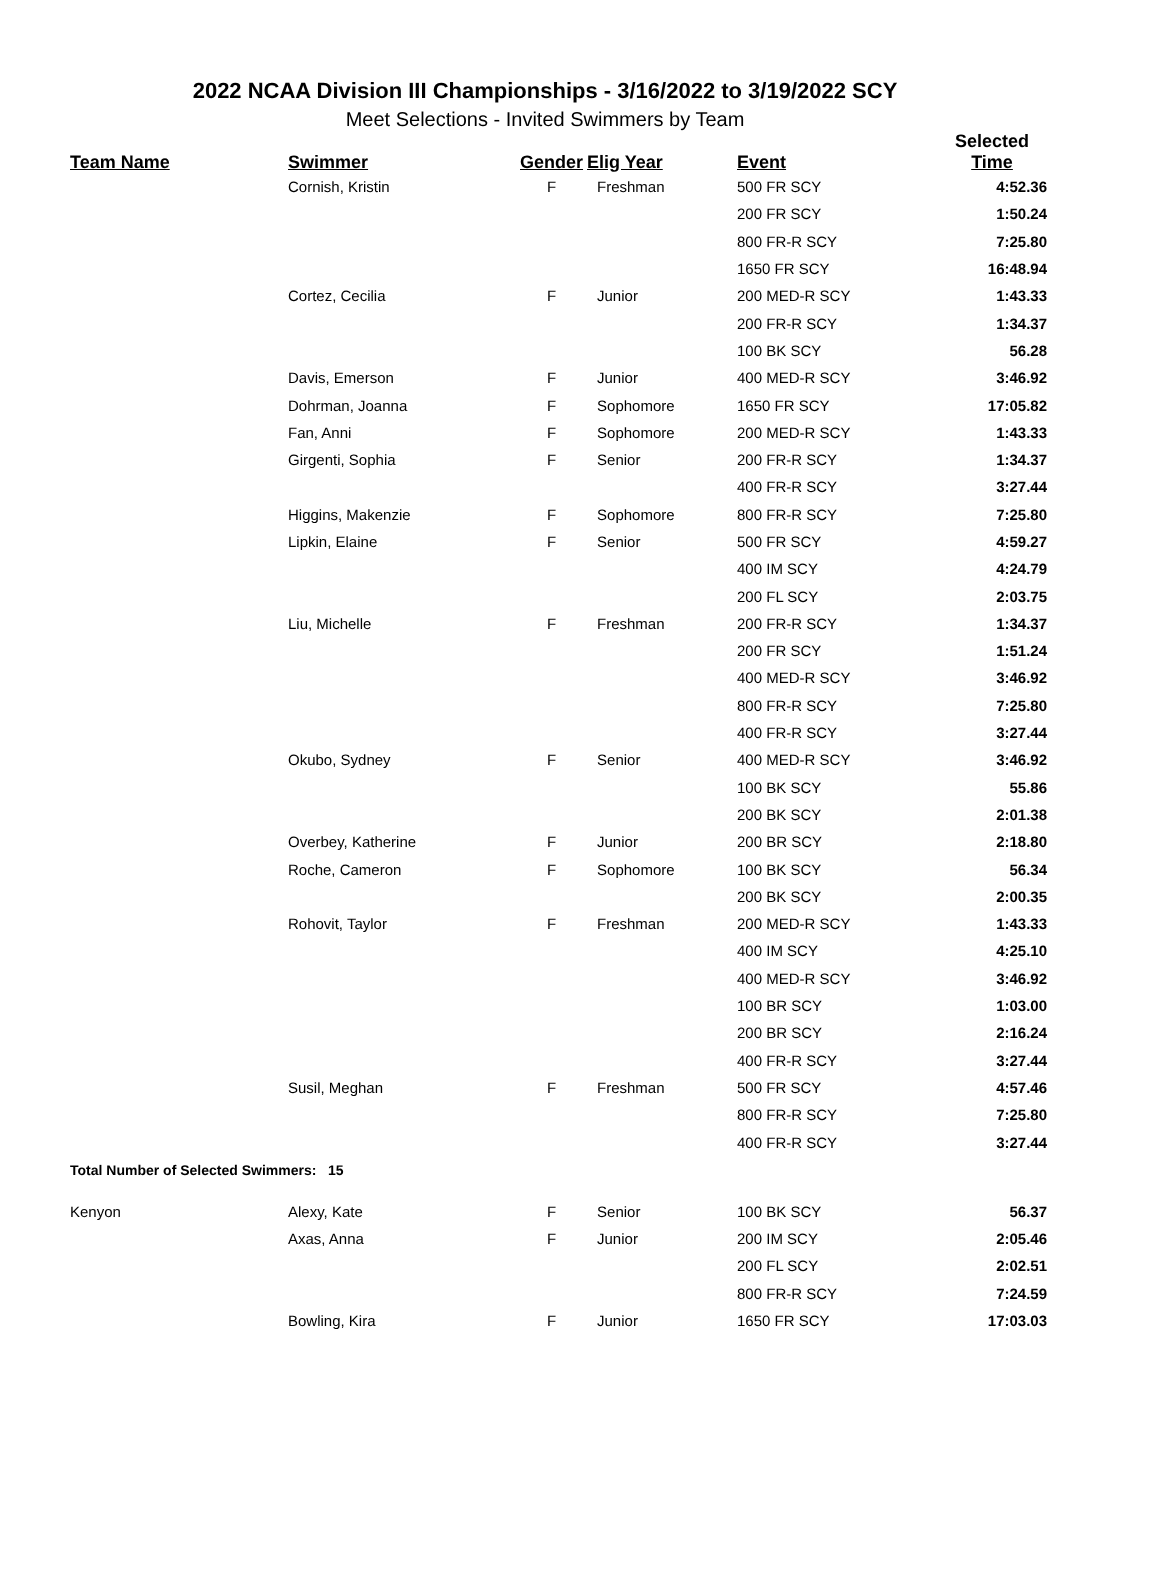2022 NCAA Division III Championships - 3/16/2022 to 3/19/2022 SCY
Meet Selections - Invited Swimmers by Team
| | | | | | Selected |
| --- | --- | --- | --- | --- | --- |
| Team Name | Swimmer | Gender | Elig Year | Event | Time |
| | Cornish, Kristin | F | Freshman | 500 FR SCY | 4:52.36 |
| | | | | 200 FR SCY | 1:50.24 |
| | | | | 800 FR-R SCY | 7:25.80 |
| | | | | 1650 FR SCY | 16:48.94 |
| | Cortez, Cecilia | F | Junior | 200 MED-R SCY | 1:43.33 |
| | | | | 200 FR-R SCY | 1:34.37 |
| | | | | 100 BK SCY | 56.28 |
| | Davis, Emerson | F | Junior | 400 MED-R SCY | 3:46.92 |
| | Dohrman, Joanna | F | Sophomore | 1650 FR SCY | 17:05.82 |
| | Fan, Anni | F | Sophomore | 200 MED-R SCY | 1:43.33 |
| | Girgenti, Sophia | F | Senior | 200 FR-R SCY | 1:34.37 |
| | | | | 400 FR-R SCY | 3:27.44 |
| | Higgins, Makenzie | F | Sophomore | 800 FR-R SCY | 7:25.80 |
| | Lipkin, Elaine | F | Senior | 500 FR SCY | 4:59.27 |
| | | | | 400 IM SCY | 4:24.79 |
| | | | | 200 FL SCY | 2:03.75 |
| | Liu, Michelle | F | Freshman | 200 FR-R SCY | 1:34.37 |
| | | | | 200 FR SCY | 1:51.24 |
| | | | | 400 MED-R SCY | 3:46.92 |
| | | | | 800 FR-R SCY | 7:25.80 |
| | | | | 400 FR-R SCY | 3:27.44 |
| | Okubo, Sydney | F | Senior | 400 MED-R SCY | 3:46.92 |
| | | | | 100 BK SCY | 55.86 |
| | | | | 200 BK SCY | 2:01.38 |
| | Overbey, Katherine | F | Junior | 200 BR SCY | 2:18.80 |
| | Roche, Cameron | F | Sophomore | 100 BK SCY | 56.34 |
| | | | | 200 BK SCY | 2:00.35 |
| | Rohovit, Taylor | F | Freshman | 200 MED-R SCY | 1:43.33 |
| | | | | 400 IM SCY | 4:25.10 |
| | | | | 400 MED-R SCY | 3:46.92 |
| | | | | 100 BR SCY | 1:03.00 |
| | | | | 200 BR SCY | 2:16.24 |
| | | | | 400 FR-R SCY | 3:27.44 |
| | Susil, Meghan | F | Freshman | 500 FR SCY | 4:57.46 |
| | | | | 800 FR-R SCY | 7:25.80 |
| | | | | 400 FR-R SCY | 3:27.44 |
| Total Number of Selected Swimmers: 15 | | | | | |
| Kenyon | Alexy, Kate | F | Senior | 100 BK SCY | 56.37 |
| | Axas, Anna | F | Junior | 200 IM SCY | 2:05.46 |
| | | | | 200 FL SCY | 2:02.51 |
| | | | | 800 FR-R SCY | 7:24.59 |
| | Bowling, Kira | F | Junior | 1650 FR SCY | 17:03.03 |